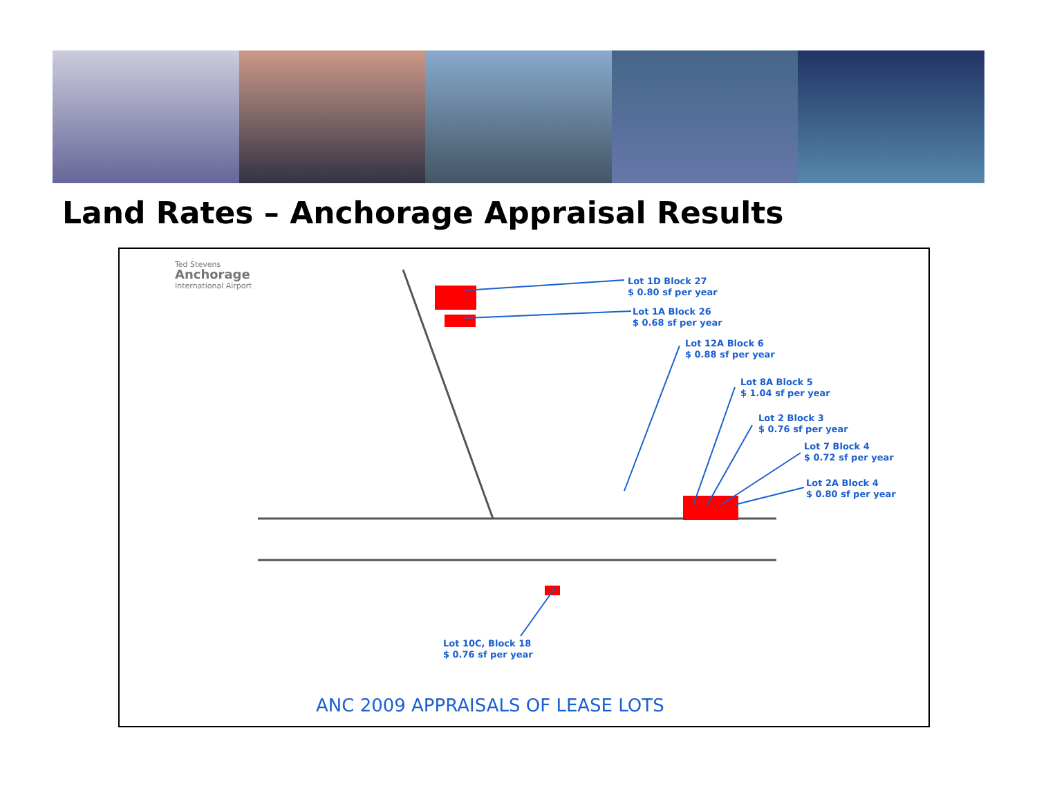Land Rates – Anchorage Appraisal Results
Ted Stevens
Anchorage
International Airport
Lot 1D Block 27
$ 0.80 sf per year
Lot 1A Block 26
$ 0.68 sf per year
Lot 12A Block 6
$ 0.88 sf per year
Lot 8A Block 5
$ 1.04 sf per year
Lot 2 Block 3
$ 0.76 sf per year
Lot 7 Block 4
$ 0.72 sf per year
Lot 2A Block 4
$ 0.80 sf per year
Lot 10C, Block 18
$ 0.76 sf per year
ANC 2009 APPRAISALS OF LEASE LOTS